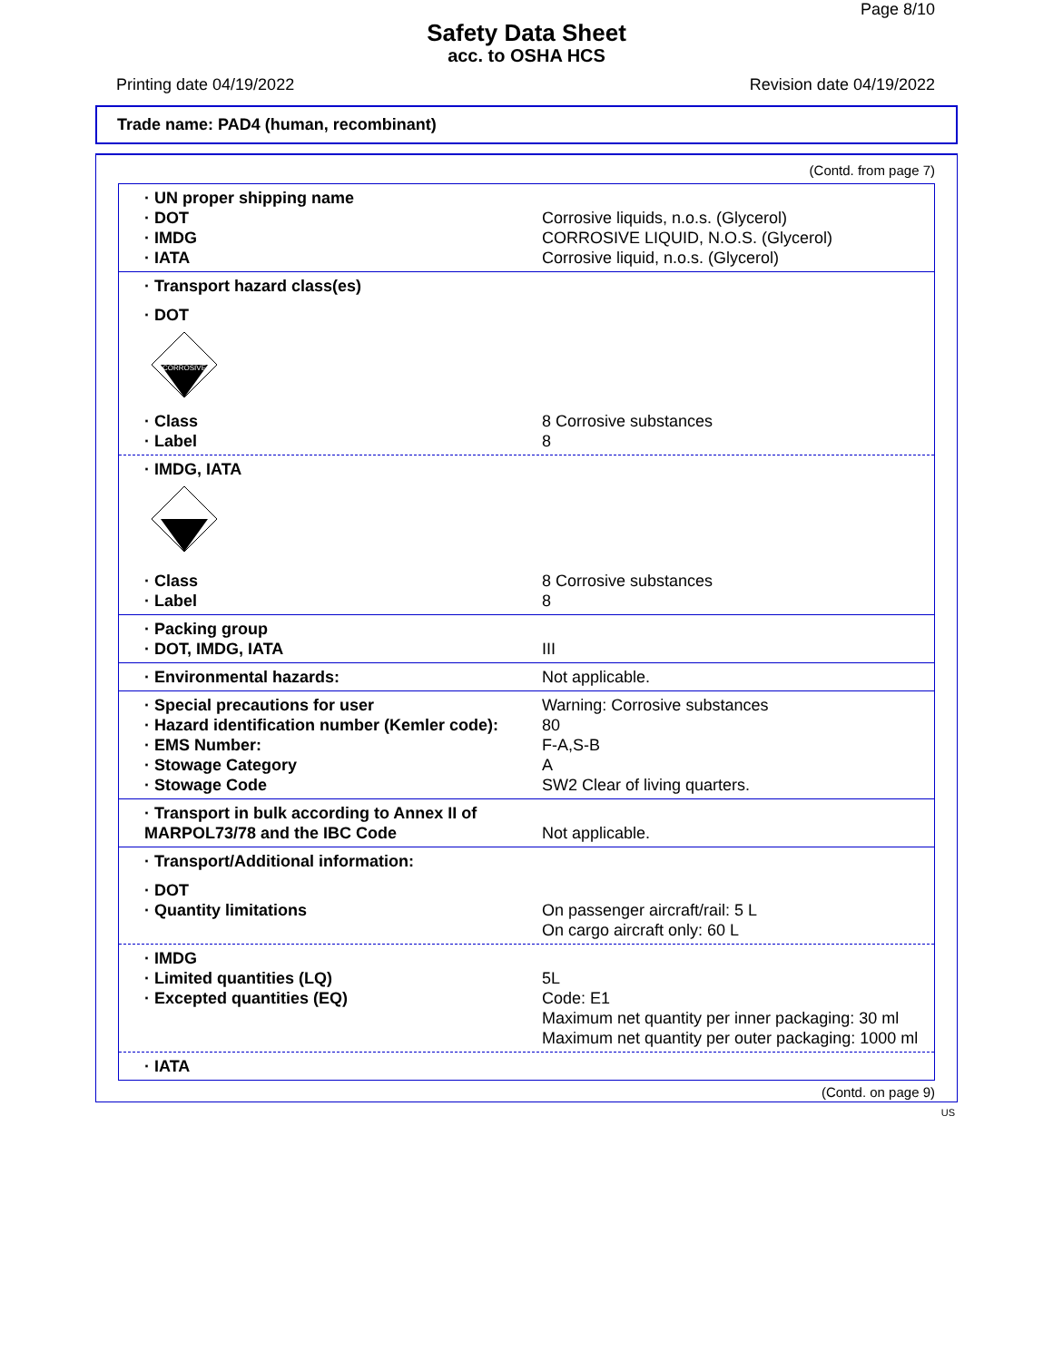Page 8/10
Safety Data Sheet
acc. to OSHA HCS
Printing date 04/19/2022 Revision date 04/19/2022
Trade name: PAD4 (human, recombinant)
(Contd. from page 7)
· UN proper shipping name
· DOT Corrosive liquids, n.o.s. (Glycerol)
· IMDG CORROSIVE LIQUID, N.O.S. (Glycerol)
· IATA Corrosive liquid, n.o.s. (Glycerol)
· Transport hazard class(es)
· DOT
CORROSIVE
· Class 8 Corrosive substances
· Label 8
· IMDG, IATA
· Class 8 Corrosive substances
· Label 8
· Packing group
· DOT, IMDG, IATA III
· Environmental hazards: Not applicable.
· Special precautions for user Warning: Corrosive substances
· Hazard identification number (Kemler code): 80
· EMS Number: F-A,S-B
· Stowage Category A
· Stowage Code SW2 Clear of living quarters.
· Transport in bulk according to Annex II of MARPOL73/78 and the IBC Code Not applicable.
· Transport/Additional information:
· DOT
· Quantity limitations On passenger aircraft/rail: 5 L
On cargo aircraft only: 60 L
· IMDG
· Limited quantities (LQ) 5L
· Excepted quantities (EQ) Code: E1
Maximum net quantity per inner packaging: 30 ml
Maximum net quantity per outer packaging: 1000 ml
· IATA
(Contd. on page 9)
US